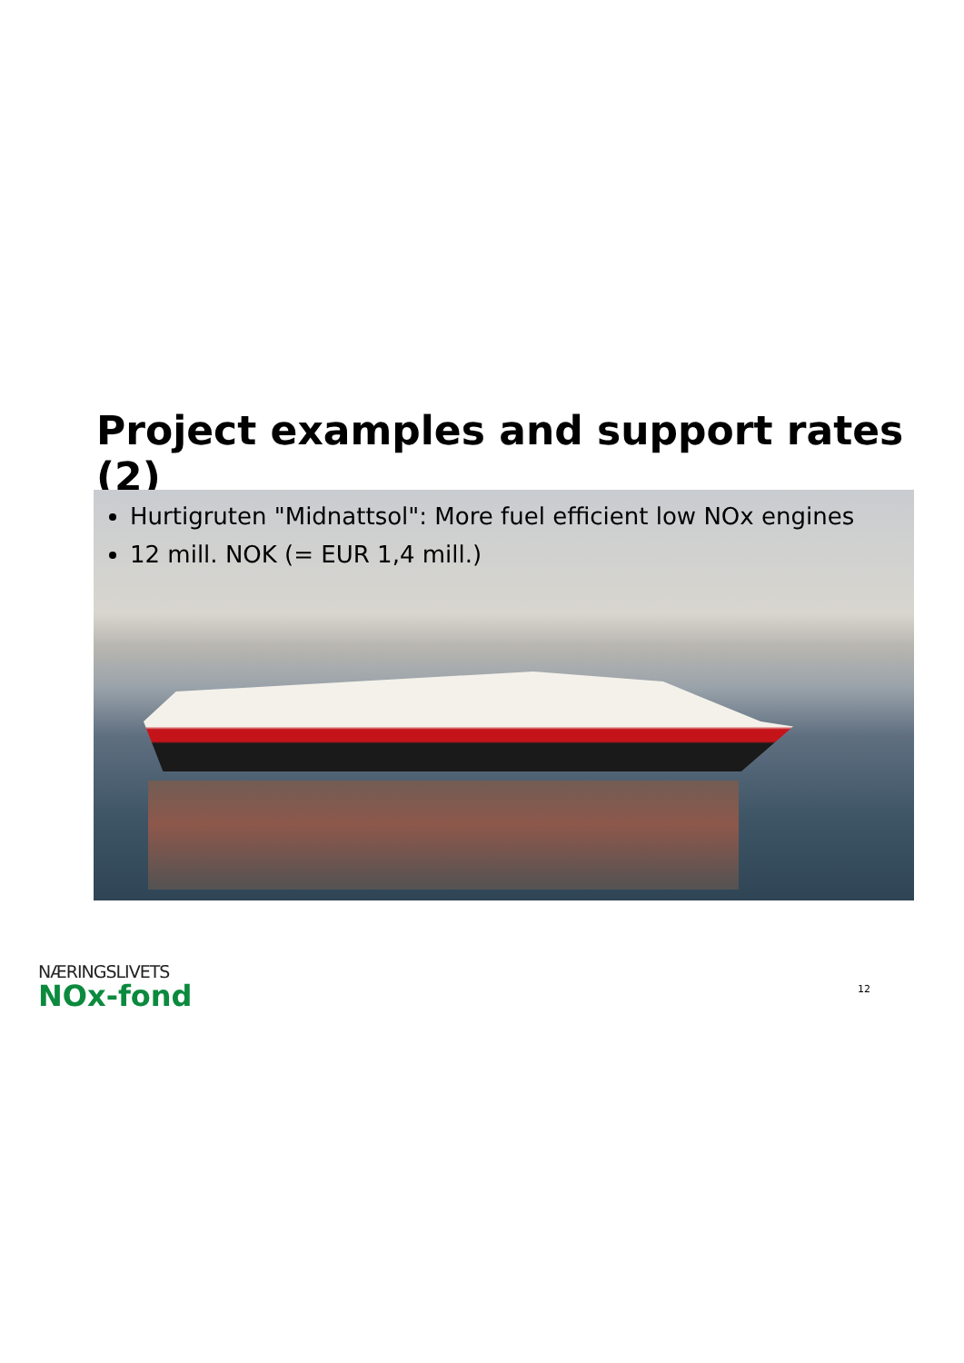Project examples and support rates (2)
Hurtigruten "Midnattsol": More fuel efficient low NOx engines
12 mill. NOK (= EUR 1,4 mill.)
NÆRINGSLIVETS
NOx-fond
12